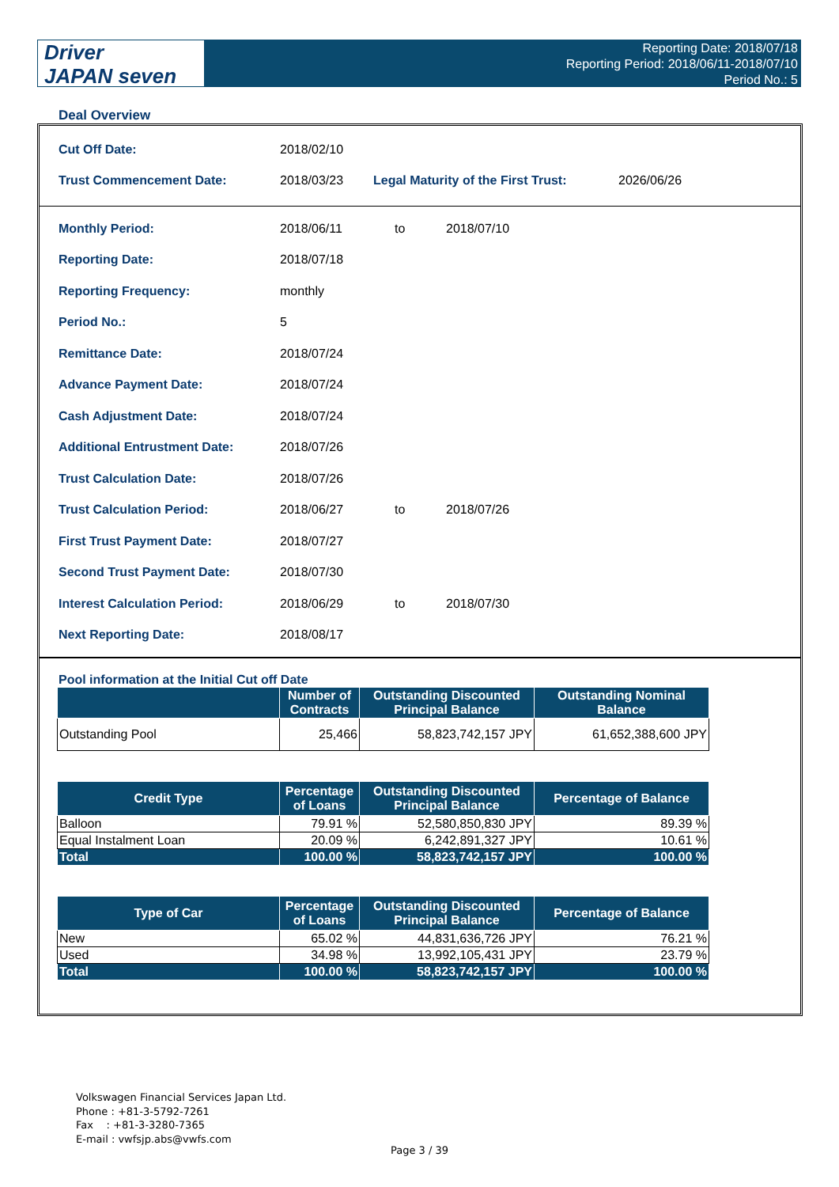Driver
JAPAN seven
Reporting Date: 2018/07/18
Reporting Period: 2018/06/11-2018/07/10
Period No.: 5
Deal Overview
| Cut Off Date: | 2018/02/10 | | |
| Trust Commencement Date: | 2018/03/23 | Legal Maturity of the First Trust: | 2026/06/26 |
| Monthly Period: | 2018/06/11 | to | 2018/07/10 |
| Reporting Date: | 2018/07/18 | | |
| Reporting Frequency: | monthly | | |
| Period No.: | 5 | | |
| Remittance Date: | 2018/07/24 | | |
| Advance Payment Date: | 2018/07/24 | | |
| Cash Adjustment Date: | 2018/07/24 | | |
| Additional Entrustment Date: | 2018/07/26 | | |
| Trust Calculation Date: | 2018/07/26 | | |
| Trust Calculation Period: | 2018/06/27 | to | 2018/07/26 |
| First Trust Payment Date: | 2018/07/27 | | |
| Second Trust Payment Date: | 2018/07/30 | | |
| Interest Calculation Period: | 2018/06/29 | to | 2018/07/30 |
| Next Reporting Date: | 2018/08/17 | | |
Pool information at the Initial Cut off Date
| | Number of Contracts | Outstanding Discounted Principal Balance | Outstanding Nominal Balance |
| --- | --- | --- | --- |
| Outstanding Pool | 25,466 | 58,823,742,157 JPY | 61,652,388,600 JPY |
| Credit Type | Percentage of Loans | Outstanding Discounted Principal Balance | Percentage of Balance |
| --- | --- | --- | --- |
| Balloon | 79.91 % | 52,580,850,830 JPY | 89.39 % |
| Equal Instalment Loan | 20.09 % | 6,242,891,327 JPY | 10.61 % |
| Total | 100.00 % | 58,823,742,157 JPY | 100.00 % |
| Type of Car | Percentage of Loans | Outstanding Discounted Principal Balance | Percentage of Balance |
| --- | --- | --- | --- |
| New | 65.02 % | 44,831,636,726 JPY | 76.21 % |
| Used | 34.98 % | 13,992,105,431 JPY | 23.79 % |
| Total | 100.00 % | 58,823,742,157 JPY | 100.00 % |
Volkswagen Financial Services Japan Ltd.
Phone : +81-3-5792-7261
Fax : +81-3-3280-7365
E-mail : vwfsjp.abs@vwfs.com
Page 3 / 39